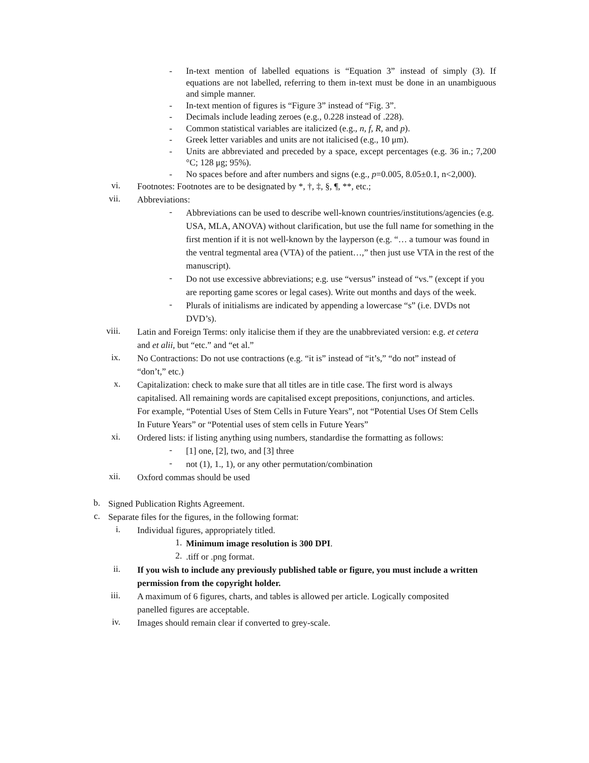- In-text mention of labelled equations is “Equation 3” instead of simply (3). If equations are not labelled, referring to them in-text must be done in an unambiguous and simple manner.
- In-text mention of figures is “Figure 3” instead of “Fig. 3”.
- Decimals include leading zeroes (e.g., 0.228 instead of .228).
- Common statistical variables are italicized (e.g., n, f, R, and p).
- Greek letter variables and units are not italicised (e.g., 10 μm).
- Units are abbreviated and preceded by a space, except percentages (e.g. 36 in.; 7,200 °C; 128 μg; 95%).
- No spaces before and after numbers and signs (e.g., p=0.005, 8.05±0.1, n<2,000).
vi.
Footnotes: Footnotes are to be designated by *, †, ‡, §, ¶, **, etc.;
vii.
Abbreviations:
-
Abbreviations can be used to describe well-known countries/institutions/agencies (e.g. USA, MLA, ANOVA) without clarification, but use the full name for something in the first mention if it is not well-known by the layperson (e.g. “… a tumour was found in the ventral tegmental area (VTA) of the patient…,” then just use VTA in the rest of the manuscript).
-
Do not use excessive abbreviations; e.g. use “versus” instead of “vs.” (except if you are reporting game scores or legal cases). Write out months and days of the week.
-
Plurals of initialisms are indicated by appending a lowercase “s” (i.e. DVDs not DVD’s).
viii.
Latin and Foreign Terms: only italicise them if they are the unabbreviated version: e.g. et cetera and et alii, but “etc.” and “et al.”
ix.
No Contractions: Do not use contractions (e.g. “it is” instead of “it’s,” “do not” instead of “don’t,” etc.)
x.
Capitalization: check to make sure that all titles are in title case. The first word is always capitalised. All remaining words are capitalised except prepositions, conjunctions, and articles. For example, “Potential Uses of Stem Cells in Future Years”, not “Potential Uses Of Stem Cells In Future Years” or “Potential uses of stem cells in Future Years”
xi.
Ordered lists: if listing anything using numbers, standardise the formatting as follows:
-
[1] one, [2], two, and [3] three
-
not (1), 1., 1), or any other permutation/combination
xii.
Oxford commas should be used
b.
Signed Publication Rights Agreement.
c.
Separate files for the figures, in the following format:
i.
Individual figures, appropriately titled.
1.
Minimum image resolution is 300 DPI.
2.
.tiff or .png format.
ii.
If you wish to include any previously published table or figure, you must include a written permission from the copyright holder.
iii.
A maximum of 6 figures, charts, and tables is allowed per article. Logically composited panelled figures are acceptable.
iv.
Images should remain clear if converted to grey-scale.